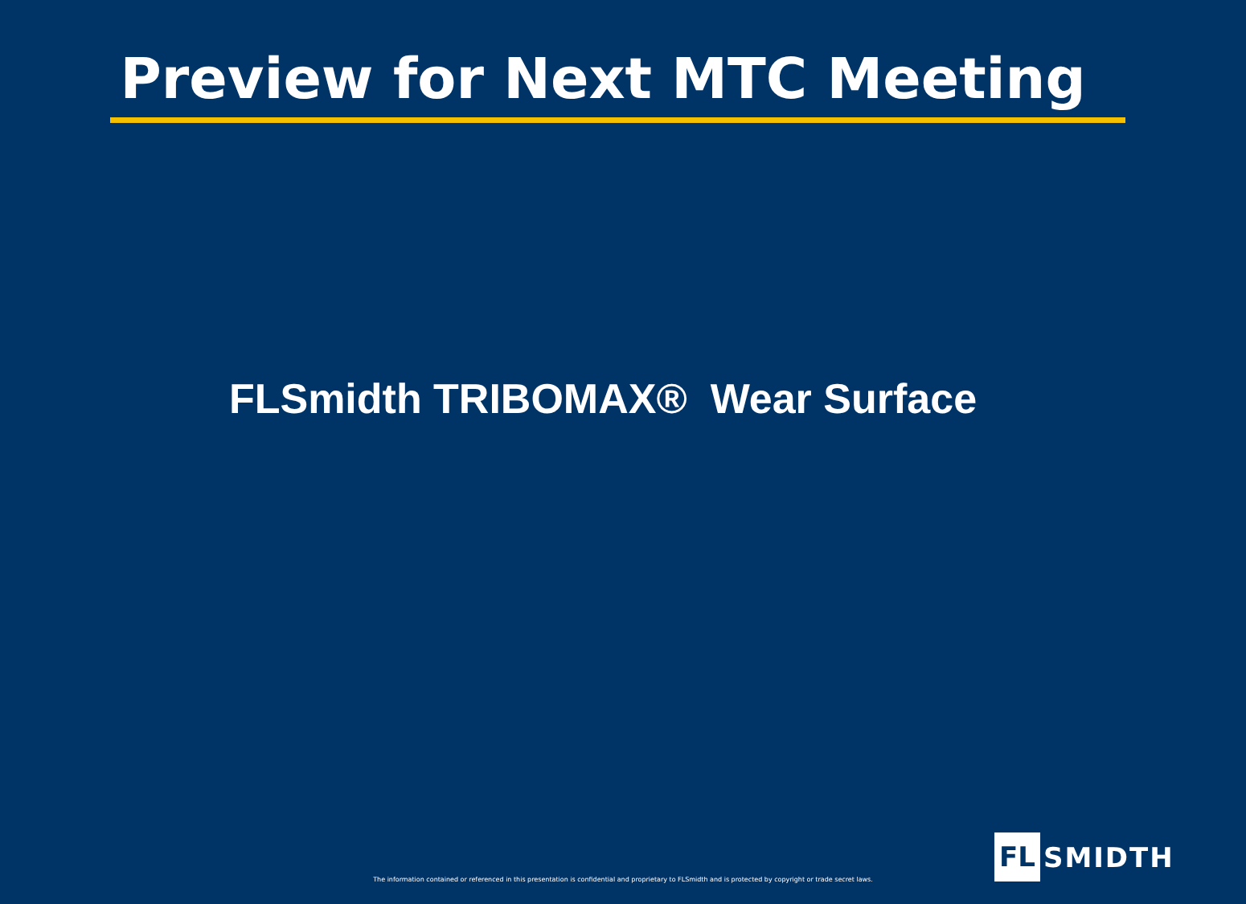Preview for Next MTC Meeting
FLSmidth TRIBOMAX® Wear Surface
The information contained or referenced in this presentation is confidential and proprietary to FLSmidth and is protected by copyright or trade secret laws.
FL SMIDTH